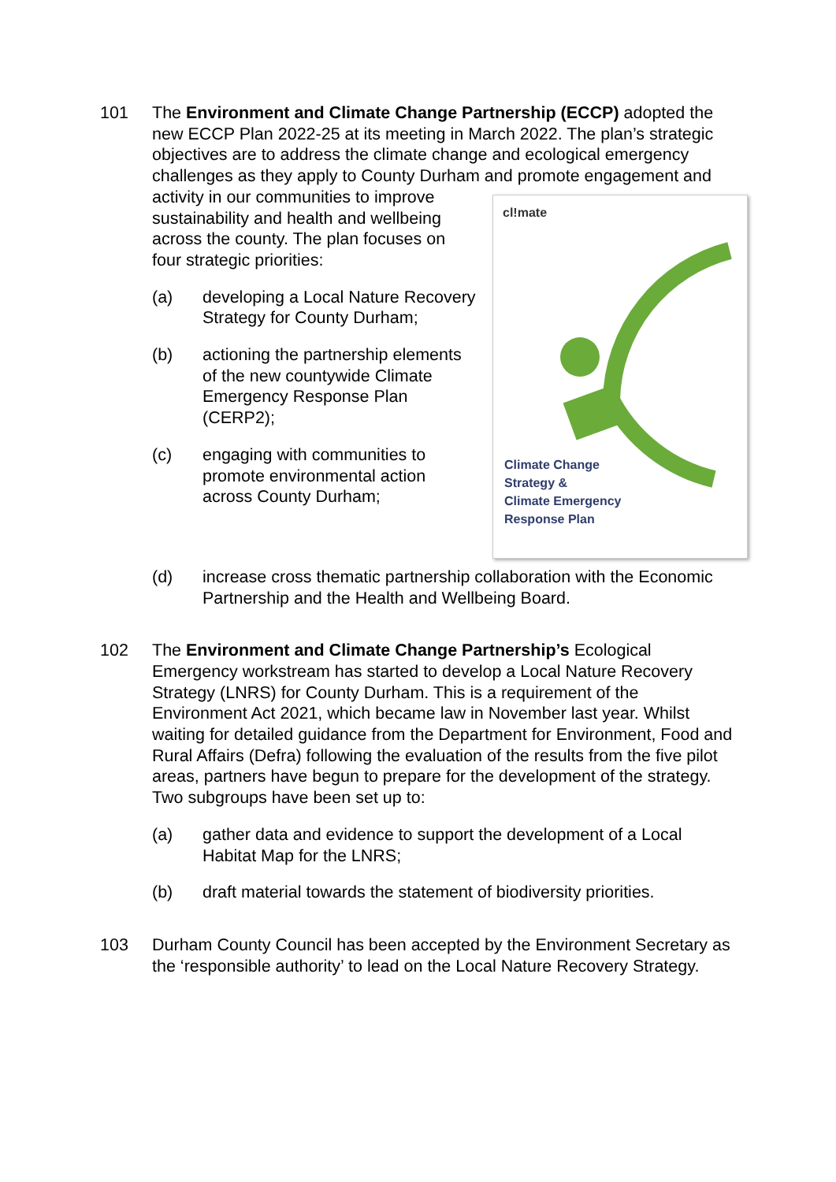101 The Environment and Climate Change Partnership (ECCP) adopted the new ECCP Plan 2022-25 at its meeting in March 2022. The plan’s strategic objectives are to address the climate change and ecological emergency challenges as they apply to County Durham and promote
cl!mate
Climate Change
Strategy &
Climate Emergency
Response Plan
engagement and activity in our communities to improve sustainability and health and wellbeing across the county. The plan focuses on four strategic priorities:
(a) developing a Local Nature Recovery Strategy for County Durham;
(b) actioning the partnership elements of the new countywide Climate Emergency Response Plan (CERP2);
(c) engaging with communities to promote environmental action across County Durham;
(d) increase cross thematic partnership collaboration with the Economic Partnership and the Health and Wellbeing Board.
102 The Environment and Climate Change Partnership’s Ecological Emergency workstream has started to develop a Local Nature Recovery Strategy (LNRS) for County Durham. This is a requirement of the Environment Act 2021, which became law in November last year. Whilst waiting for detailed guidance from the Department for Environment, Food and Rural Affairs (Defra) following the evaluation of the results from the five pilot areas, partners have begun to prepare for the development of the strategy. Two subgroups have been set up to:
(a) gather data and evidence to support the development of a Local Habitat Map for the LNRS;
(b) draft material towards the statement of biodiversity priorities.
103 Durham County Council has been accepted by the Environment Secretary as the ‘responsible authority’ to lead on the Local Nature Recovery Strategy.